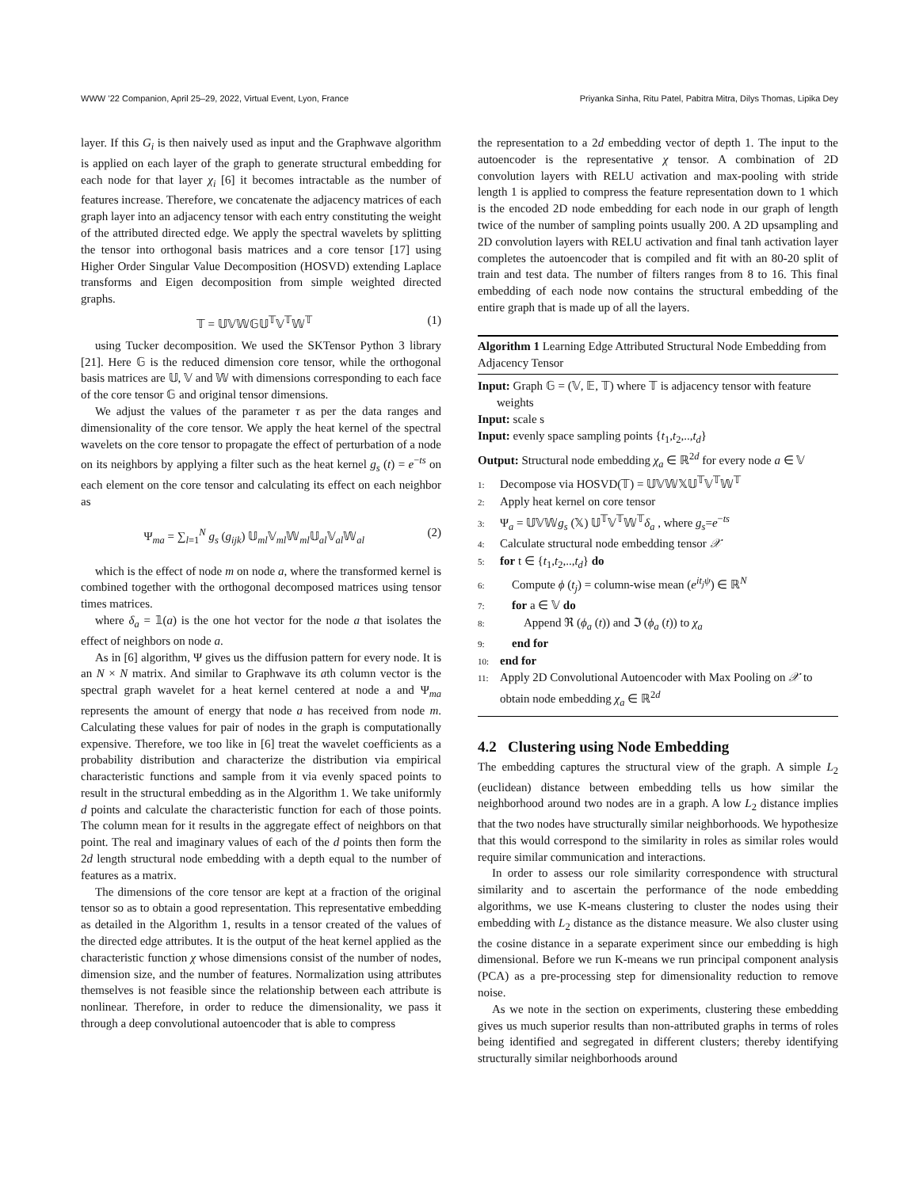WWW ’22 Companion, April 25–29, 2022, Virtual Event, Lyon, France Priyanka Sinha, Ritu Patel, Pabitra Mitra, Dilys Thomas, Lipika Dey
layer. If this G<sub>i</sub> is then naively used as input and the Graphwave algorithm is applied on each layer of the graph to generate structural embedding for each node for that layer χ<sub>i</sub> [6] it becomes intractable as the number of features increase. Therefore, we concatenate the adjacency matrices of each graph layer into an adjacency tensor with each entry constituting the weight of the attributed directed edge. We apply the spectral wavelets by splitting the tensor into orthogonal basis matrices and a core tensor [17] using Higher Order Singular Value Decomposition (HOSVD) extending Laplace transforms and Eigen decomposition from simple weighted directed graphs.
𝕋 = 𝕌𝕍𝕎𝔾𝕌<sup>𝕋</sup>𝕍<sup>𝕋</sup>𝕎<sup>𝕋</sup> (1)
using Tucker decomposition. We used the SKTensor Python 3 library [21]. Here 𝔾 is the reduced dimension core tensor, while the orthogonal basis matrices are 𝕌, 𝕍 and 𝕎 with dimensions corresponding to each face of the core tensor 𝔾 and original tensor dimensions.
We adjust the values of the parameter τ as per the data ranges and dimensionality of the core tensor. We apply the heat kernel of the spectral wavelets on the core tensor to propagate the effect of perturbation of a node on its neighbors by applying a filter such as the heat kernel g<sub>s</sub> (t) = e<sup>−ts</sup> on each element on the core tensor and calculating its effect on each neighbor as
Ψ<sub>ma</sub> = ∑<sub>l=1</sub><sup>N</sup> g<sub>s</sub> (g<sub>ijk</sub>) 𝕌<sub>ml</sub>𝕍<sub>ml</sub>𝕎<sub>ml</sub>𝕌<sub>al</sub>𝕍<sub>al</sub>𝕎<sub>al</sub> (2)
which is the effect of node m on node a, where the transformed kernel is combined together with the orthogonal decomposed matrices using tensor times matrices.
where δ<sub>a</sub> = 𝟙(a) is the one hot vector for the node a that isolates the effect of neighbors on node a.
As in [6] algorithm, Ψ gives us the diffusion pattern for every node. It is an N × N matrix. And similar to Graphwave its ath column vector is the spectral graph wavelet for a heat kernel centered at node a and Ψ<sub>ma</sub> represents the amount of energy that node a has received from node m. Calculating these values for pair of nodes in the graph is computationally expensive. Therefore, we too like in [6] treat the wavelet coefficients as a probability distribution and characterize the distribution via empirical characteristic functions and sample from it via evenly spaced points to result in the structural embedding as in the Algorithm 1. We take uniformly d points and calculate the characteristic function for each of those points. The column mean for it results in the aggregate effect of neighbors on that point. The real and imaginary values of each of the d points then form the 2d length structural node embedding with a depth equal to the number of features as a matrix.
The dimensions of the core tensor are kept at a fraction of the original tensor so as to obtain a good representation. This representative embedding as detailed in the Algorithm 1, results in a tensor created of the values of the directed edge attributes. It is the output of the heat kernel applied as the characteristic function χ whose dimensions consist of the number of nodes, dimension size, and the number of features. Normalization using attributes themselves is not feasible since the relationship between each attribute is nonlinear. Therefore, in order to reduce the dimensionality, we pass it through a deep convolutional autoencoder that is able to compress
the representation to a 2d embedding vector of depth 1. The input to the autoencoder is the representative χ tensor. A combination of 2D convolution layers with RELU activation and max-pooling with stride length 1 is applied to compress the feature representation down to 1 which is the encoded 2D node embedding for each node in our graph of length twice of the number of sampling points usually 200. A 2D upsampling and 2D convolution layers with RELU activation and final tanh activation layer completes the autoencoder that is compiled and fit with an 80-20 split of train and test data. The number of filters ranges from 8 to 16. This final embedding of each node now contains the structural embedding of the entire graph that is made up of all the layers.
Algorithm 1 Learning Edge Attributed Structural Node Embedding from Adjacency Tensor
Input: Graph 𝔾 = (𝕍, 𝔼, 𝕋) where 𝕋 is adjacency tensor with feature weights
Input: scale s
Input: evenly space sampling points {t<sub>1</sub>,t<sub>2</sub>,..,t<sub>d</sub>}
Output: Structural node embedding χ<sub>a</sub> ∈ ℝ<sup>2d</sup> for every node a ∈ 𝕍
1: Decompose via HOSVD(𝕋) = 𝕌𝕍𝕎𝕏𝕌<sup>𝕋</sup>𝕍<sup>𝕋</sup>𝕎<sup>𝕋</sup>
2: Apply heat kernel on core tensor
3: Ψ<sub>a</sub> = 𝕌𝕍𝕎g<sub>s</sub> (𝕏) 𝕌<sup>𝕋</sup>𝕍<sup>𝕋</sup>𝕎<sup>𝕋</sup>δ<sub>a</sub> , where g<sub>s</sub>=e<sup>−ts</sup>
4: Calculate structural node embedding tensor 𝒳
5: for t ∈ {t<sub>1</sub>,t<sub>2</sub>,..,t<sub>d</sub>} do
6: Compute ϕ (t<sub>j</sub>) = column-wise mean (e<sup>it<sub>j</sub>ψ</sup>) ∈ ℝ<sup>N</sup>
7: for a ∈ 𝕍 do
8: Append ℜ (ϕ<sub>a</sub> (t)) and ℑ (ϕ<sub>a</sub> (t)) to χ<sub>a</sub>
9: end for
10: end for
11: Apply 2D Convolutional Autoencoder with Max Pooling on 𝒳 to obtain node embedding χ<sub>a</sub> ∈ ℝ<sup>2d</sup>
4.2 Clustering using Node Embedding
The embedding captures the structural view of the graph. A simple L<sub>2</sub> (euclidean) distance between embedding tells us how similar the neighborhood around two nodes are in a graph. A low L<sub>2</sub> distance implies that the two nodes have structurally similar neighborhoods. We hypothesize that this would correspond to the similarity in roles as similar roles would require similar communication and interactions.
In order to assess our role similarity correspondence with structural similarity and to ascertain the performance of the node embedding algorithms, we use K-means clustering to cluster the nodes using their embedding with L<sub>2</sub> distance as the distance measure. We also cluster using the cosine distance in a separate experiment since our embedding is high dimensional. Before we run K-means we run principal component analysis (PCA) as a pre-processing step for dimensionality reduction to remove noise.
As we note in the section on experiments, clustering these embedding gives us much superior results than non-attributed graphs in terms of roles being identified and segregated in different clusters; thereby identifying structurally similar neighborhoods around